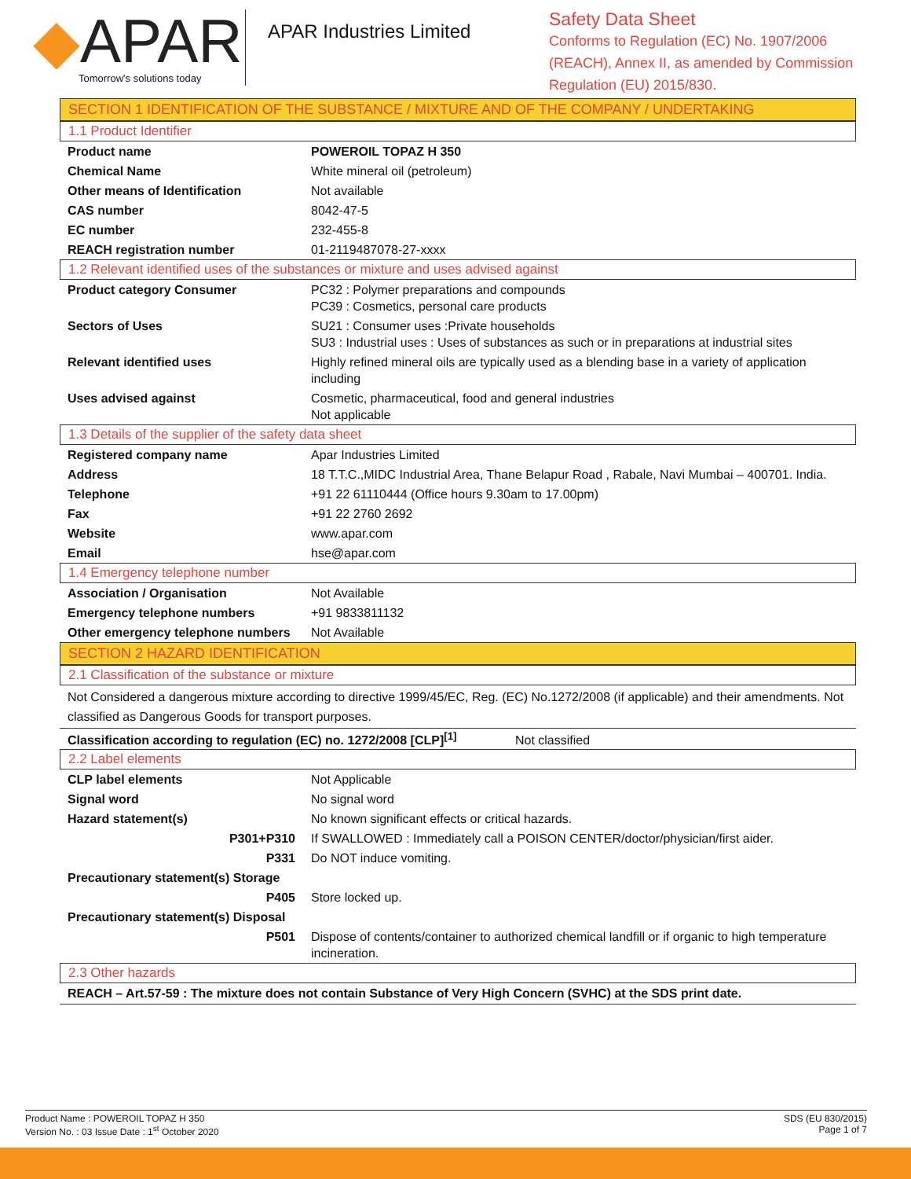◆APAR
Tomorrow's solutions today
APAR Industries Limited
Safety Data Sheet
Conforms to Regulation (EC) No. 1907/2006
(REACH), Annex II, as amended by Commission
Regulation (EU) 2015/830.
SECTION 1 IDENTIFICATION OF THE SUBSTANCE / MIXTURE AND OF THE COMPANY / UNDERTAKING
1.1 Product Identifier
| Product name | POWEROIL TOPAZ H 350 |
| Chemical Name | White mineral oil (petroleum) |
| Other means of Identification | Not available |
| CAS number | 8042-47-5 |
| EC number | 232-455-8 |
| REACH registration number | 01-2119487078-27-xxxx |
1.2 Relevant identified uses of the substances or mixture and uses advised against
| Product category Consumer | PC32 : Polymer preparations and compounds PC39 : Cosmetics, personal care products |
| Sectors of Uses | SU21 : Consumer uses :Private households SU3 : Industrial uses : Uses of substances as such or in preparations at industrial sites |
| Relevant identified uses | Highly refined mineral oils are typically used as a blending base in a variety of application including |
| Uses advised against | Cosmetic, pharmaceutical, food and general industries Not applicable |
1.3 Details of the supplier of the safety data sheet
| Registered company name | Apar Industries Limited |
| Address | 18 T.T.C.,MIDC Industrial Area, Thane Belapur Road , Rabale, Navi Mumbai – 400701. India. |
| Telephone | +91 22 61110444 (Office hours 9.30am to 17.00pm) |
| Fax | +91 22 2760 2692 |
| Website | www.apar.com |
| Email | hse@apar.com |
1.4 Emergency telephone number
| Association / Organisation | Not Available |
| Emergency telephone numbers | +91 9833811132 |
| Other emergency telephone numbers | Not Available |
SECTION 2 HAZARD IDENTIFICATION
2.1 Classification of the substance or mixture
Not Considered a dangerous mixture according to directive 1999/45/EC, Reg. (EC) No.1272/2008 (if applicable) and their amendments. Not classified as Dangerous Goods for transport purposes.
Classification according to regulation (EC) no. 1272/2008 [CLP]<sup>[1]</sup> Not classified
2.2 Label elements
| CLP label elements | Not Applicable |
| Signal word | No signal word |
| Hazard statement(s) | No known significant effects or critical hazards. |
| P301+P310 | If SWALLOWED : Immediately call a POISON CENTER/doctor/physician/first aider. |
| P331 | Do NOT induce vomiting. |
| Precautionary statement(s) Storage | |
| P405 | Store locked up. |
| Precautionary statement(s) Disposal | |
| P501 | Dispose of contents/container to authorized chemical landfill or if organic to high temperature incineration. |
2.3 Other hazards
REACH – Art.57-59 : The mixture does not contain Substance of Very High Concern (SVHC) at the SDS print date.
Product Name : POWEROIL TOPAZ H 350
Version No. : 03 Issue Date : 1<sup>st</sup> October 2020
SDS (EU 830/2015)
Page 1 of 7